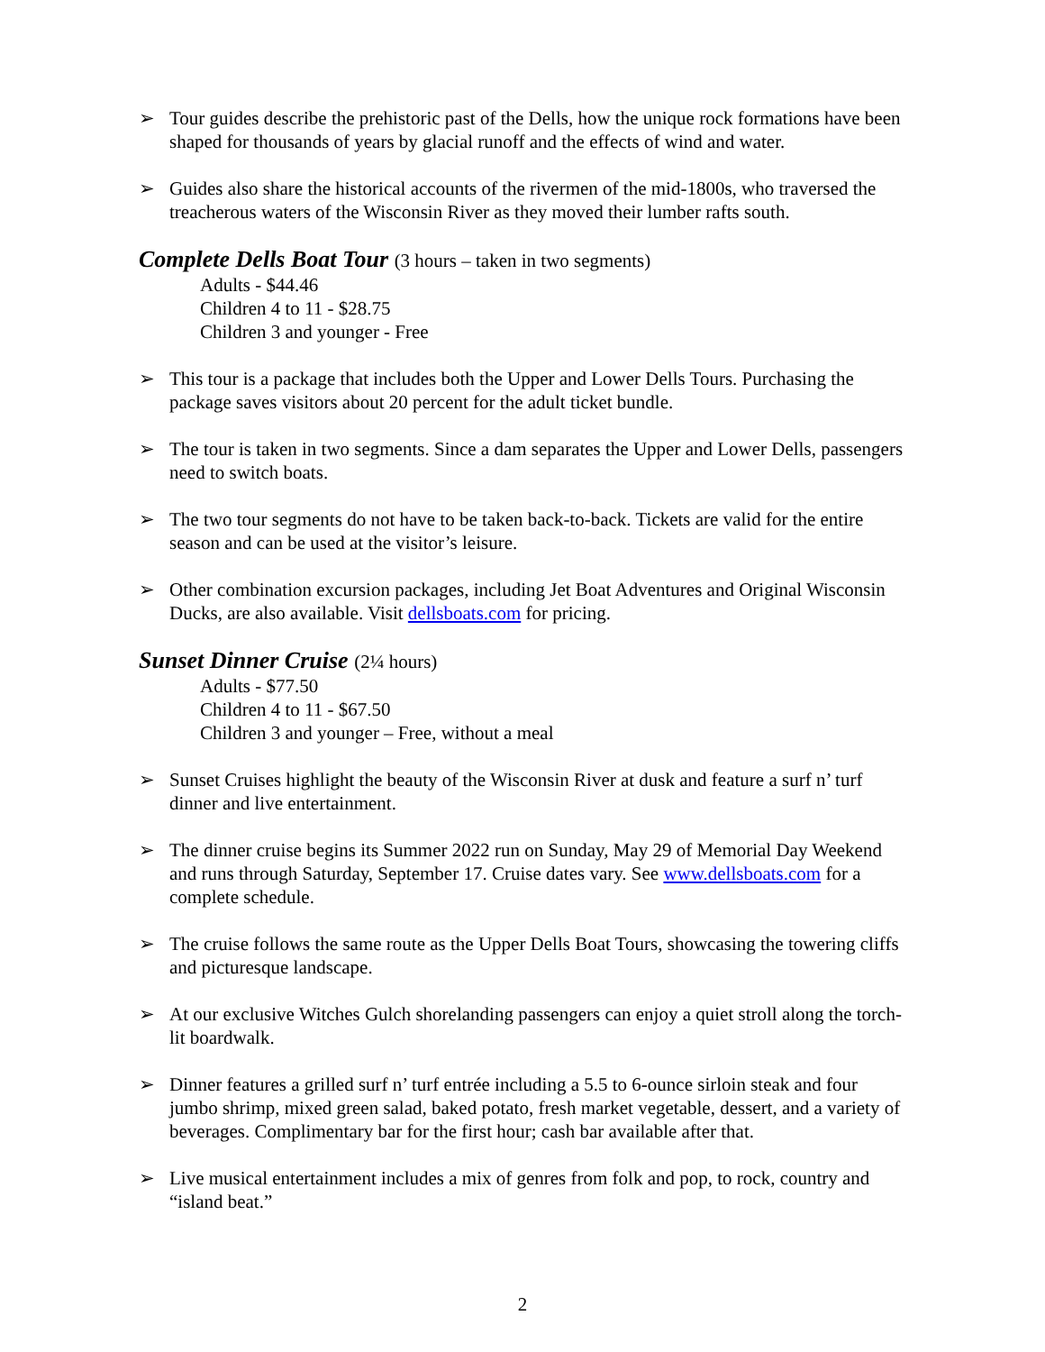➢ Tour guides describe the prehistoric past of the Dells, how the unique rock formations have been shaped for thousands of years by glacial runoff and the effects of wind and water.
➢ Guides also share the historical accounts of the rivermen of the mid-1800s, who traversed the treacherous waters of the Wisconsin River as they moved their lumber rafts south.
Complete Dells Boat Tour (3 hours – taken in two segments)
Adults - $44.46
Children 4 to 11 - $28.75
Children 3 and younger - Free
➢ This tour is a package that includes both the Upper and Lower Dells Tours. Purchasing the package saves visitors about 20 percent for the adult ticket bundle.
➢ The tour is taken in two segments. Since a dam separates the Upper and Lower Dells, passengers need to switch boats.
➢ The two tour segments do not have to be taken back-to-back. Tickets are valid for the entire season and can be used at the visitor’s leisure.
➢ Other combination excursion packages, including Jet Boat Adventures and Original Wisconsin Ducks, are also available. Visit dellsboats.com for pricing.
Sunset Dinner Cruise (2¼ hours)
Adults - $77.50
Children 4 to 11 - $67.50
Children 3 and younger – Free, without a meal
➢ Sunset Cruises highlight the beauty of the Wisconsin River at dusk and feature a surf n’ turf dinner and live entertainment.
➢ The dinner cruise begins its Summer 2022 run on Sunday, May 29 of Memorial Day Weekend and runs through Saturday, September 17. Cruise dates vary. See www.dellsboats.com for a complete schedule.
➢ The cruise follows the same route as the Upper Dells Boat Tours, showcasing the towering cliffs and picturesque landscape.
➢ At our exclusive Witches Gulch shorelanding passengers can enjoy a quiet stroll along the torch-lit boardwalk.
➢ Dinner features a grilled surf n’ turf entrée including a 5.5 to 6-ounce sirloin steak and four jumbo shrimp, mixed green salad, baked potato, fresh market vegetable, dessert, and a variety of beverages. Complimentary bar for the first hour; cash bar available after that.
➢ Live musical entertainment includes a mix of genres from folk and pop, to rock, country and “island beat.”
2